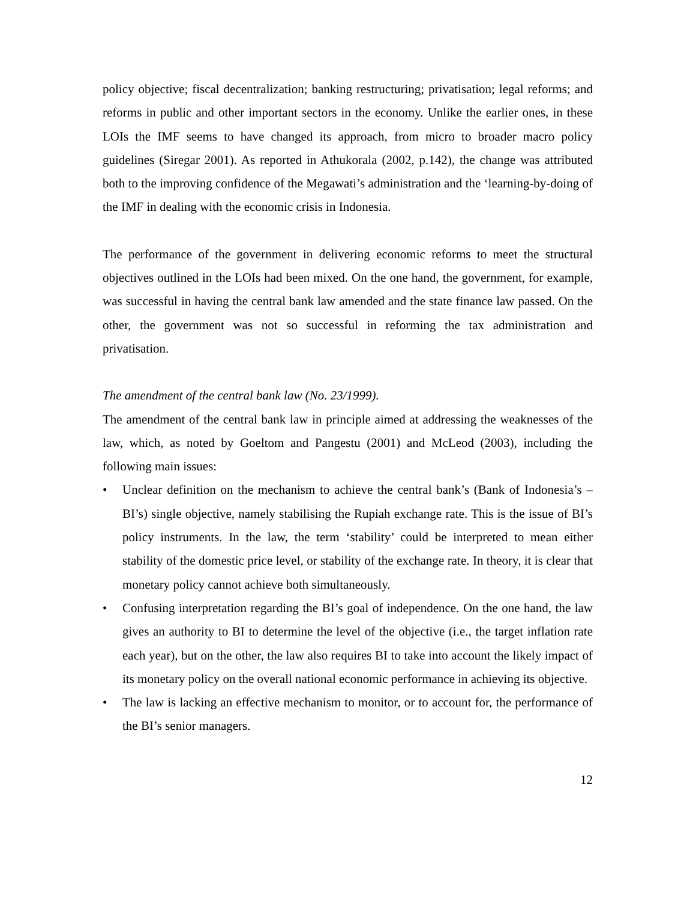policy objective; fiscal decentralization; banking restructuring; privatisation; legal reforms; and reforms in public and other important sectors in the economy. Unlike the earlier ones, in these LOIs the IMF seems to have changed its approach, from micro to broader macro policy guidelines (Siregar 2001). As reported in Athukorala (2002, p.142), the change was attributed both to the improving confidence of the Megawati’s administration and the ‘learning-by-doing of the IMF in dealing with the economic crisis in Indonesia.
The performance of the government in delivering economic reforms to meet the structural objectives outlined in the LOIs had been mixed. On the one hand, the government, for example, was successful in having the central bank law amended and the state finance law passed. On the other, the government was not so successful in reforming the tax administration and privatisation.
The amendment of the central bank law (No. 23/1999).
The amendment of the central bank law in principle aimed at addressing the weaknesses of the law, which, as noted by Goeltom and Pangestu (2001) and McLeod (2003), including the following main issues:
• Unclear definition on the mechanism to achieve the central bank’s (Bank of Indonesia’s – BI’s) single objective, namely stabilising the Rupiah exchange rate. This is the issue of BI’s policy instruments. In the law, the term ‘stability’ could be interpreted to mean either stability of the domestic price level, or stability of the exchange rate. In theory, it is clear that monetary policy cannot achieve both simultaneously.
• Confusing interpretation regarding the BI’s goal of independence. On the one hand, the law gives an authority to BI to determine the level of the objective (i.e., the target inflation rate each year), but on the other, the law also requires BI to take into account the likely impact of its monetary policy on the overall national economic performance in achieving its objective.
• The law is lacking an effective mechanism to monitor, or to account for, the performance of the BI’s senior managers.
12